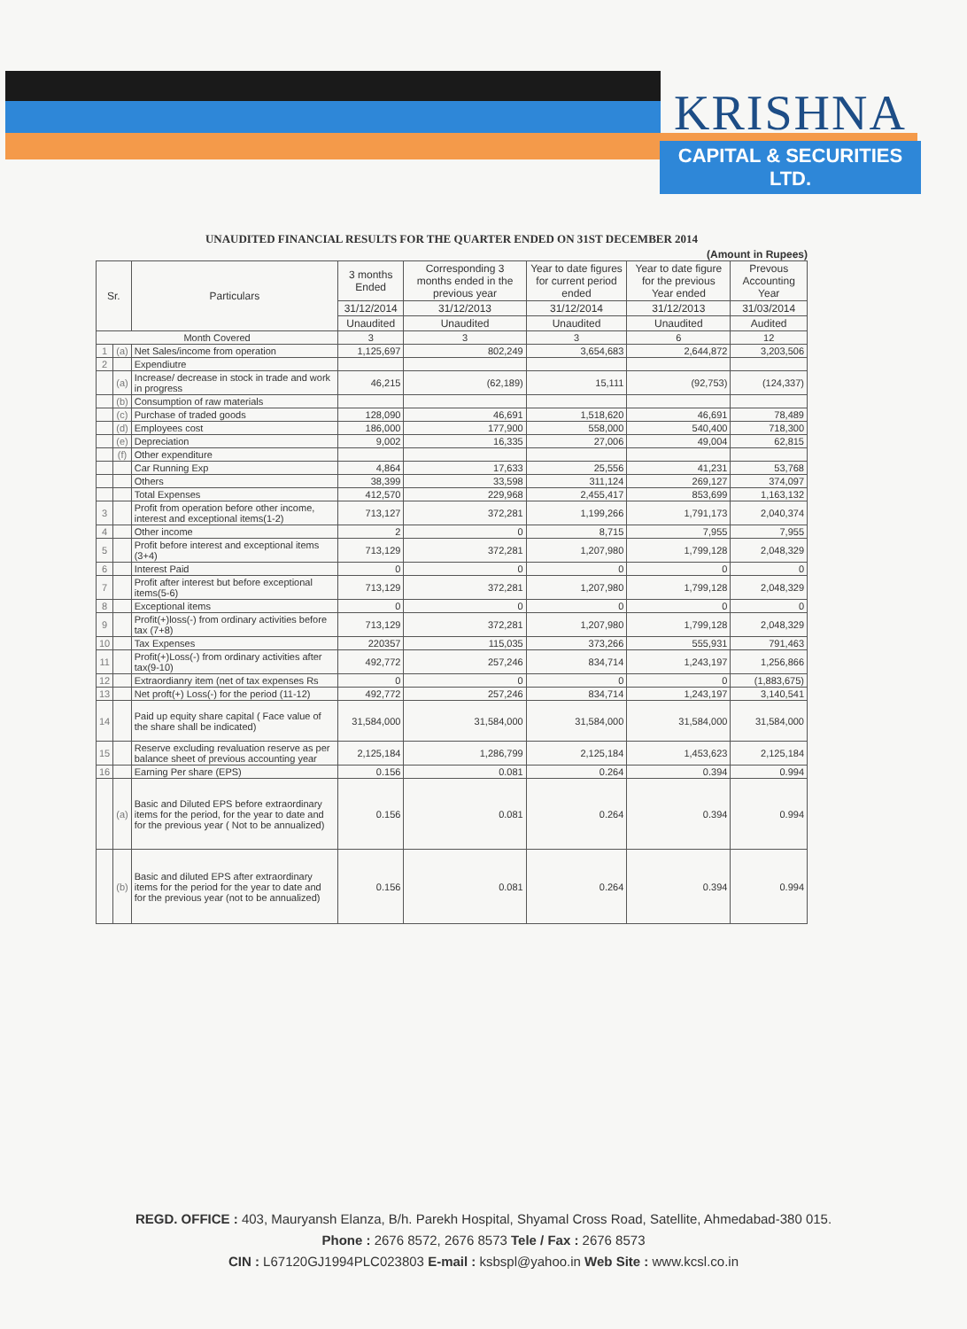KRISHNA
CAPITAL & SECURITIES LTD.
UNAUDITED FINANCIAL RESULTS FOR THE QUARTER ENDED ON 31ST DECEMBER 2014
(Amount in Rupees)
| Sr. | | Particulars | 3 months Ended | Corresponding 3 months ended in the previous year | Year to date figures for current period ended | Year to date figure for the previous Year ended | Prevous Accounting Year |
| --- | --- | --- | --- | --- | --- | --- | --- |
| | | | 31/12/2014 | 31/12/2013 | 31/12/2014 | 31/12/2013 | 31/03/2014 |
| | | | Unaudited | Unaudited | Unaudited | Unaudited | Audited |
| Month Covered | | | 3 | 3 | 3 | 6 | 12 |
| 1 | (a) | Net Sales/income from operation | 1,125,697 | 802,249 | 3,654,683 | 2,644,872 | 3,203,506 |
| 2 | | Expendiutre | | | | | |
| | (a) | Increase/ decrease in stock in trade and work in progress | 46,215 | (62,189) | 15,111 | (92,753) | (124,337) |
| | (b) | Consumption of raw materials | | | | | |
| | (c) | Purchase of traded goods | 128,090 | 46,691 | 1,518,620 | 46,691 | 78,489 |
| | (d) | Employees cost | 186,000 | 177,900 | 558,000 | 540,400 | 718,300 |
| | (e) | Depreciation | 9,002 | 16,335 | 27,006 | 49,004 | 62,815 |
| | (f) | Other expenditure | | | | | |
| | | Car Running Exp | 4,864 | 17,633 | 25,556 | 41,231 | 53,768 |
| | | Others | 38,399 | 33,598 | 311,124 | 269,127 | 374,097 |
| | | Total Expenses | 412,570 | 229,968 | 2,455,417 | 853,699 | 1,163,132 |
| 3 | | Profit from operation before other income, interest and exceptional items(1-2) | 713,127 | 372,281 | 1,199,266 | 1,791,173 | 2,040,374 |
| 4 | | Other income | 2 | 0 | 8,715 | 7,955 | 7,955 |
| 5 | | Profit before interest and exceptional items (3+4) | 713,129 | 372,281 | 1,207,980 | 1,799,128 | 2,048,329 |
| 6 | | Interest Paid | 0 | 0 | 0 | 0 | 0 |
| 7 | | Profit after interest but before exceptional items(5-6) | 713,129 | 372,281 | 1,207,980 | 1,799,128 | 2,048,329 |
| 8 | | Exceptional items | 0 | 0 | 0 | 0 | 0 |
| 9 | | Profit(+)loss(-) from ordinary activities before tax (7+8) | 713,129 | 372,281 | 1,207,980 | 1,799,128 | 2,048,329 |
| 10 | | Tax Expenses | 220357 | 115,035 | 373,266 | 555,931 | 791,463 |
| 11 | | Profit(+)Loss(-) from ordinary activities after tax(9-10) | 492,772 | 257,246 | 834,714 | 1,243,197 | 1,256,866 |
| 12 | | Extraordianry item (net of tax expenses Rs | 0 | 0 | 0 | 0 | (1,883,675) |
| 13 | | Net proft(+) Loss(-) for the period (11-12) | 492,772 | 257,246 | 834,714 | 1,243,197 | 3,140,541 |
| 14 | | Paid up equity share capital ( Face value of the share shall be indicated) | 31,584,000 | 31,584,000 | 31,584,000 | 31,584,000 | 31,584,000 |
| 15 | | Reserve excluding revaluation reserve as per balance sheet of previous accounting year | 2,125,184 | 1,286,799 | 2,125,184 | 1,453,623 | 2,125,184 |
| 16 | | Earning Per share (EPS) | 0.156 | 0.081 | 0.264 | 0.394 | 0.994 |
| | (a) | Basic and Diluted EPS before extraordinary items for the period, for the year to date and for the previous year ( Not to be annualized) | 0.156 | 0.081 | 0.264 | 0.394 | 0.994 |
| | (b) | Basic and diluted EPS after extraordinary items for the period for the year to date and for the previous year (not to be annualized) | 0.156 | 0.081 | 0.264 | 0.394 | 0.994 |
REGD. OFFICE : 403, Mauryansh Elanza, B/h. Parekh Hospital, Shyamal Cross Road, Satellite, Ahmedabad-380 015.
Phone : 2676 8572, 2676 8573 Tele / Fax : 2676 8573
CIN : L67120GJ1994PLC023803 E-mail : ksbspl@yahoo.in Web Site : www.kcsl.co.in